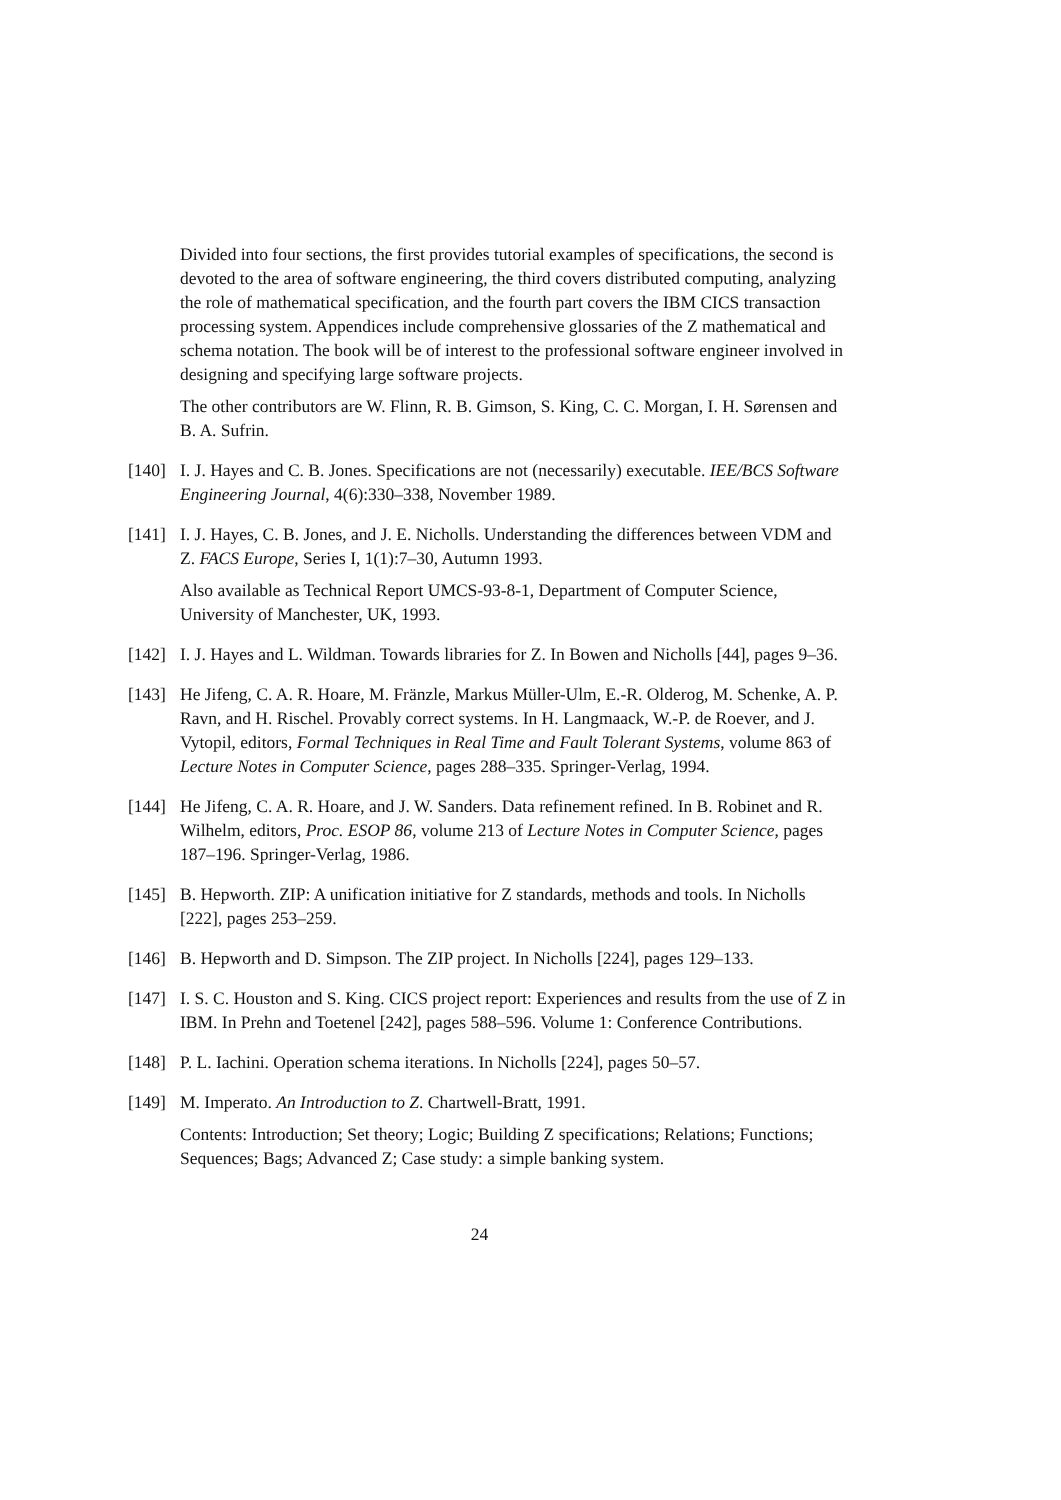Divided into four sections, the first provides tutorial examples of specifications, the second is devoted to the area of software engineering, the third covers distributed computing, analyzing the role of mathematical specification, and the fourth part covers the IBM CICS transaction processing system. Appendices include comprehensive glossaries of the Z mathematical and schema notation. The book will be of interest to the professional software engineer involved in designing and specifying large software projects.
The other contributors are W. Flinn, R. B. Gimson, S. King, C. C. Morgan, I. H. Sørensen and B. A. Sufrin.
[140]
I. J. Hayes and C. B. Jones. Specifications are not (necessarily) executable. IEE/BCS Software Engineering Journal, 4(6):330–338, November 1989.
[141]
I. J. Hayes, C. B. Jones, and J. E. Nicholls. Understanding the differences between VDM and Z. FACS Europe, Series I, 1(1):7–30, Autumn 1993.
Also available as Technical Report UMCS-93-8-1, Department of Computer Science, University of Manchester, UK, 1993.
[142]
I. J. Hayes and L. Wildman. Towards libraries for Z. In Bowen and Nicholls [44], pages 9–36.
[143]
He Jifeng, C. A. R. Hoare, M. Fränzle, Markus Müller-Ulm, E.-R. Olderog, M. Schenke, A. P. Ravn, and H. Rischel. Provably correct systems. In H. Langmaack, W.-P. de Roever, and J. Vytopil, editors, Formal Techniques in Real Time and Fault Tolerant Systems, volume 863 of Lecture Notes in Computer Science, pages 288–335. Springer-Verlag, 1994.
[144]
He Jifeng, C. A. R. Hoare, and J. W. Sanders. Data refinement refined. In B. Robinet and R. Wilhelm, editors, Proc. ESOP 86, volume 213 of Lecture Notes in Computer Science, pages 187–196. Springer-Verlag, 1986.
[145]
B. Hepworth. ZIP: A unification initiative for Z standards, methods and tools. In Nicholls [222], pages 253–259.
[146]
B. Hepworth and D. Simpson. The ZIP project. In Nicholls [224], pages 129–133.
[147]
I. S. C. Houston and S. King. CICS project report: Experiences and results from the use of Z in IBM. In Prehn and Toetenel [242], pages 588–596. Volume 1: Conference Contributions.
[148]
P. L. Iachini. Operation schema iterations. In Nicholls [224], pages 50–57.
[149]
M. Imperato. An Introduction to Z. Chartwell-Bratt, 1991.
Contents: Introduction; Set theory; Logic; Building Z specifications; Relations; Functions; Sequences; Bags; Advanced Z; Case study: a simple banking system.
24